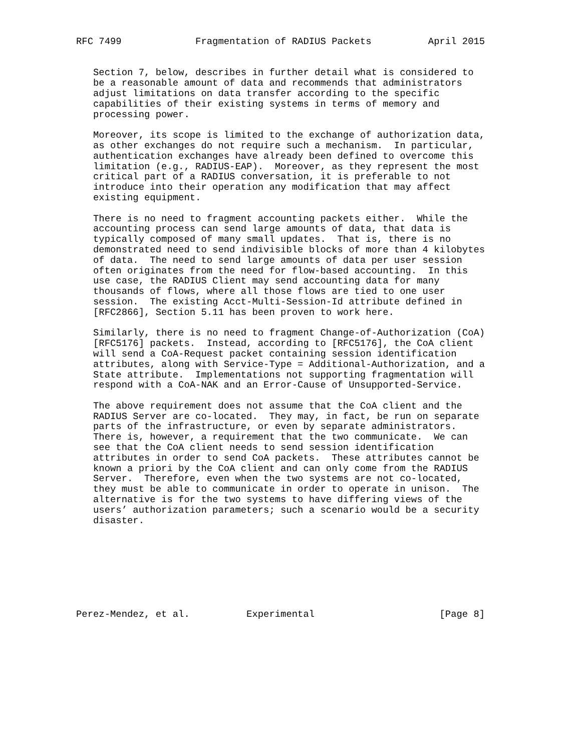RFC 7499             Fragmentation of RADIUS Packets          April 2015


   Section 7, below, describes in further detail what is considered to
   be a reasonable amount of data and recommends that administrators
   adjust limitations on data transfer according to the specific
   capabilities of their existing systems in terms of memory and
   processing power.

   Moreover, its scope is limited to the exchange of authorization data,
   as other exchanges do not require such a mechanism.  In particular,
   authentication exchanges have already been defined to overcome this
   limitation (e.g., RADIUS-EAP).  Moreover, as they represent the most
   critical part of a RADIUS conversation, it is preferable to not
   introduce into their operation any modification that may affect
   existing equipment.

   There is no need to fragment accounting packets either.  While the
   accounting process can send large amounts of data, that data is
   typically composed of many small updates.  That is, there is no
   demonstrated need to send indivisible blocks of more than 4 kilobytes
   of data.  The need to send large amounts of data per user session
   often originates from the need for flow-based accounting.  In this
   use case, the RADIUS Client may send accounting data for many
   thousands of flows, where all those flows are tied to one user
   session.  The existing Acct-Multi-Session-Id attribute defined in
   [RFC2866], Section 5.11 has been proven to work here.

   Similarly, there is no need to fragment Change-of-Authorization (CoA)
   [RFC5176] packets.  Instead, according to [RFC5176], the CoA client
   will send a CoA-Request packet containing session identification
   attributes, along with Service-Type = Additional-Authorization, and a
   State attribute.  Implementations not supporting fragmentation will
   respond with a CoA-NAK and an Error-Cause of Unsupported-Service.

   The above requirement does not assume that the CoA client and the
   RADIUS Server are co-located.  They may, in fact, be run on separate
   parts of the infrastructure, or even by separate administrators.
   There is, however, a requirement that the two communicate.  We can
   see that the CoA client needs to send session identification
   attributes in order to send CoA packets.  These attributes cannot be
   known a priori by the CoA client and can only come from the RADIUS
   Server.  Therefore, even when the two systems are not co-located,
   they must be able to communicate in order to operate in unison.  The
   alternative is for the two systems to have differing views of the
   users’ authorization parameters; such a scenario would be a security
   disaster.








Perez-Mendez, et al.          Experimental                      [Page 8]